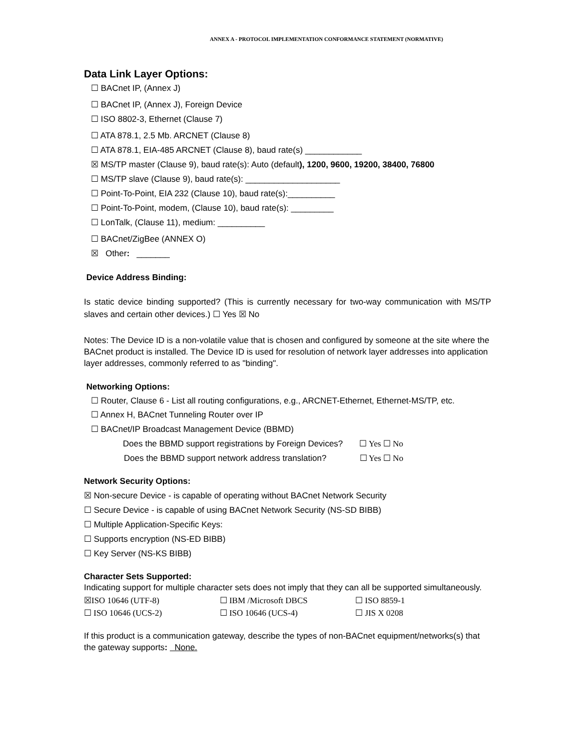ANNEX A - PROTOCOL IMPLEMENTATION CONFORMANCE STATEMENT (NORMATIVE)
Data Link Layer Options:
☐ BACnet IP, (Annex J)
☐ BACnet IP, (Annex J), Foreign Device
☐ ISO 8802-3, Ethernet (Clause 7)
☐ ATA 878.1, 2.5 Mb. ARCNET (Clause 8)
☐ ATA 878.1, EIA-485 ARCNET (Clause 8), baud rate(s) ____________
☒ MS/TP master (Clause 9), baud rate(s): Auto (default), 1200, 9600, 19200, 38400, 76800
☐ MS/TP slave (Clause 9), baud rate(s): ____________________
☐ Point-To-Point, EIA 232 (Clause 10), baud rate(s):__________
☐ Point-To-Point, modem, (Clause 10), baud rate(s): _________
☐ LonTalk, (Clause 11), medium: __________
☐ BACnet/ZigBee (ANNEX O)
☒ Other: _______
Device Address Binding:
Is static device binding supported? (This is currently necessary for two-way communication with MS/TP slaves and certain other devices.) ☐ Yes ☒ No
Notes: The Device ID is a non-volatile value that is chosen and configured by someone at the site where the BACnet product is installed. The Device ID is used for resolution of network layer addresses into application layer addresses, commonly referred to as "binding".
Networking Options:
☐ Router, Clause 6 - List all routing configurations, e.g., ARCNET-Ethernet, Ethernet-MS/TP, etc.
☐ Annex H, BACnet Tunneling Router over IP
☐ BACnet/IP Broadcast Management Device (BBMD)
Does the BBMD support registrations by Foreign Devices? ☐ Yes ☐ No
Does the BBMD support network address translation? ☐ Yes ☐ No
Network Security Options:
☒ Non-secure Device - is capable of operating without BACnet Network Security
☐ Secure Device - is capable of using BACnet Network Security (NS-SD BIBB)
☐ Multiple Application-Specific Keys:
☐ Supports encryption (NS-ED BIBB)
☐ Key Server (NS-KS BIBB)
Character Sets Supported:
Indicating support for multiple character sets does not imply that they can all be supported simultaneously.
☒ISO 10646 (UTF-8) ☐ IBM /Microsoft DBCS ☐ ISO 8859-1
☐ ISO 10646 (UCS-2) ☐ ISO 10646 (UCS-4) ☐ JIS X 0208
If this product is a communication gateway, describe the types of non-BACnet equipment/networks(s) that the gateway supports: None.